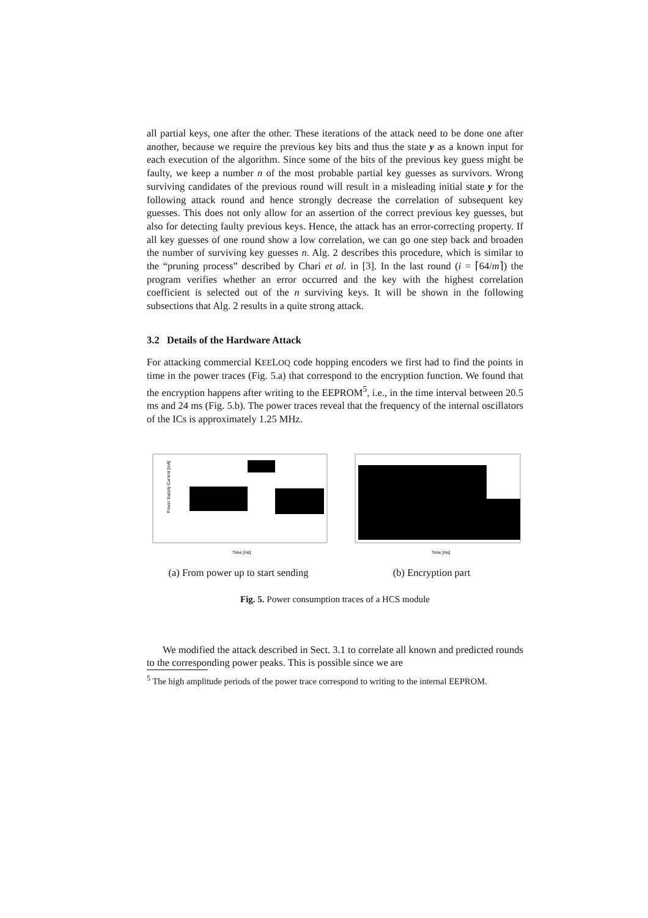all partial keys, one after the other. These iterations of the attack need to be done one after another, because we require the previous key bits and thus the state y as a known input for each execution of the algorithm. Since some of the bits of the previous key guess might be faulty, we keep a number n of the most probable partial key guesses as survivors. Wrong surviving candidates of the previous round will result in a misleading initial state y for the following attack round and hence strongly decrease the correlation of subsequent key guesses. This does not only allow for an assertion of the correct previous key guesses, but also for detecting faulty previous keys. Hence, the attack has an error-correcting property. If all key guesses of one round show a low correlation, we can go one step back and broaden the number of surviving key guesses n. Alg. 2 describes this procedure, which is similar to the “pruning process” described by Chari et al. in [3]. In the last round (i = ⌈64/m⌉) the program verifies whether an error occurred and the key with the highest correlation coefficient is selected out of the n surviving keys. It will be shown in the following subsections that Alg. 2 results in a quite strong attack.
3.2 Details of the Hardware Attack
For attacking commercial KEELOQ code hopping encoders we first had to find the points in time in the power traces (Fig. 5.a) that correspond to the encryption function. We found that the encryption happens after writing to the EEPROM<sup>5</sup>, i.e., in the time interval between 20.5 ms and 24 ms (Fig. 5.b). The power traces reveal that the frequency of the internal oscillators of the ICs is approximately 1.25 MHz.
Power Supply Current [mA]
Time [ms]
(a) From power up to start sending
Time [ms]
(b) Encryption part
Fig. 5. Power consumption traces of a HCS module
We modified the attack described in Sect. 3.1 to correlate all known and predicted rounds to the corresponding power peaks. This is possible since we are
<sup>5</sup> The high amplitude periods of the power trace correspond to writing to the internal EEPROM.